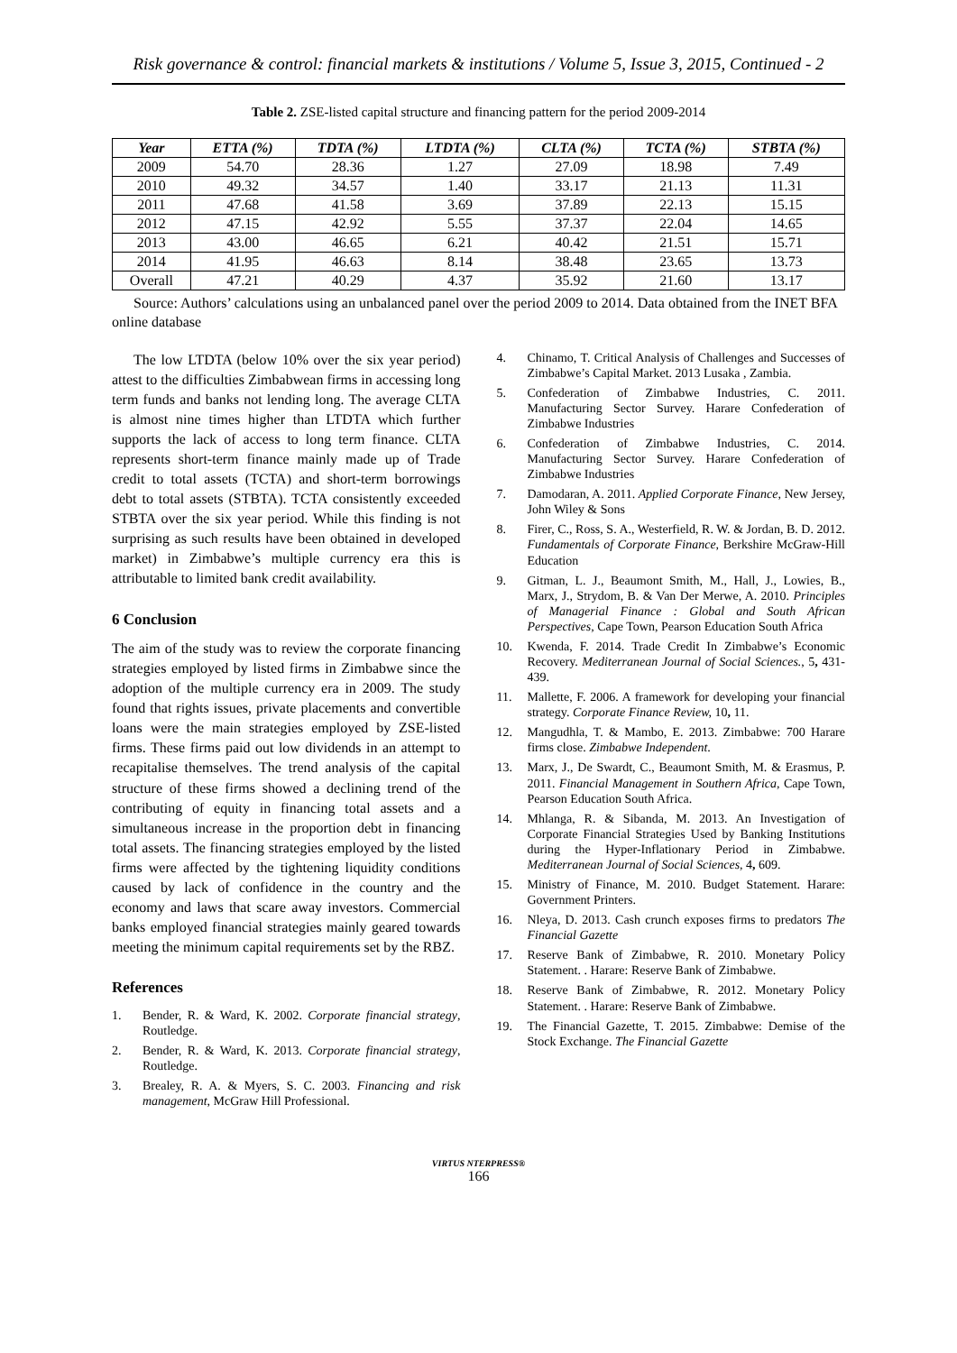Risk governance & control: financial markets & institutions / Volume 5, Issue 3, 2015, Continued - 2
Table 2. ZSE-listed capital structure and financing pattern for the period 2009-2014
| Year | ETTA (%) | TDTA (%) | LTDTA (%) | CLTA (%) | TCTA (%) | STBTA (%) |
| --- | --- | --- | --- | --- | --- | --- |
| 2009 | 54.70 | 28.36 | 1.27 | 27.09 | 18.98 | 7.49 |
| 2010 | 49.32 | 34.57 | 1.40 | 33.17 | 21.13 | 11.31 |
| 2011 | 47.68 | 41.58 | 3.69 | 37.89 | 22.13 | 15.15 |
| 2012 | 47.15 | 42.92 | 5.55 | 37.37 | 22.04 | 14.65 |
| 2013 | 43.00 | 46.65 | 6.21 | 40.42 | 21.51 | 15.71 |
| 2014 | 41.95 | 46.63 | 8.14 | 38.48 | 23.65 | 13.73 |
| Overall | 47.21 | 40.29 | 4.37 | 35.92 | 21.60 | 13.17 |
Source: Authors’ calculations using an unbalanced panel over the period 2009 to 2014. Data obtained from the INET BFA online database
The low LTDTA (below 10% over the six year period) attest to the difficulties Zimbabwean firms in accessing long term funds and banks not lending long. The average CLTA is almost nine times higher than LTDTA which further supports the lack of access to long term finance. CLTA represents short-term finance mainly made up of Trade credit to total assets (TCTA) and short-term borrowings debt to total assets (STBTA). TCTA consistently exceeded STBTA over the six year period. While this finding is not surprising as such results have been obtained in developed market) in Zimbabwe’s multiple currency era this is attributable to limited bank credit availability.
6 Conclusion
The aim of the study was to review the corporate financing strategies employed by listed firms in Zimbabwe since the adoption of the multiple currency era in 2009. The study found that rights issues, private placements and convertible loans were the main strategies employed by ZSE-listed firms. These firms paid out low dividends in an attempt to recapitalise themselves. The trend analysis of the capital structure of these firms showed a declining trend of the contributing of equity in financing total assets and a simultaneous increase in the proportion debt in financing total assets. The financing strategies employed by the listed firms were affected by the tightening liquidity conditions caused by lack of confidence in the country and the economy and laws that scare away investors. Commercial banks employed financial strategies mainly geared towards meeting the minimum capital requirements set by the RBZ.
References
1. Bender, R. & Ward, K. 2002. Corporate financial strategy, Routledge.
2. Bender, R. & Ward, K. 2013. Corporate financial strategy, Routledge.
3. Brealey, R. A. & Myers, S. C. 2003. Financing and risk management, McGraw Hill Professional.
4. Chinamo, T. Critical Analysis of Challenges and Successes of Zimbabwe’s Capital Market. 2013 Lusaka , Zambia.
5. Confederation of Zimbabwe Industries, C. 2011. Manufacturing Sector Survey. Harare Confederation of Zimbabwe Industries
6. Confederation of Zimbabwe Industries, C. 2014. Manufacturing Sector Survey. Harare Confederation of Zimbabwe Industries
7. Damodaran, A. 2011. Applied Corporate Finance, New Jersey, John Wiley & Sons
8. Firer, C., Ross, S. A., Westerfield, R. W. & Jordan, B. D. 2012. Fundamentals of Corporate Finance, Berkshire McGraw-Hill Education
9. Gitman, L. J., Beaumont Smith, M., Hall, J., Lowies, B., Marx, J., Strydom, B. & Van Der Merwe, A. 2010. Principles of Managerial Finance : Global and South African Perspectives, Cape Town, Pearson Education South Africa
10. Kwenda, F. 2014. Trade Credit In Zimbabwe’s Economic Recovery. Mediterranean Journal of Social Sciences., 5, 431-439.
11. Mallette, F. 2006. A framework for developing your financial strategy. Corporate Finance Review, 10, 11.
12. Mangudhla, T. & Mambo, E. 2013. Zimbabwe: 700 Harare firms close. Zimbabwe Independent.
13. Marx, J., De Swardt, C., Beaumont Smith, M. & Erasmus, P. 2011. Financial Management in Southern Africa, Cape Town, Pearson Education South Africa.
14. Mhlanga, R. & Sibanda, M. 2013. An Investigation of Corporate Financial Strategies Used by Banking Institutions during the Hyper-Inflationary Period in Zimbabwe. Mediterranean Journal of Social Sciences, 4, 609.
15. Ministry of Finance, M. 2010. Budget Statement. Harare: Government Printers.
16. Nleya, D. 2013. Cash crunch exposes firms to predators The Financial Gazette
17. Reserve Bank of Zimbabwe, R. 2010. Monetary Policy Statement. . Harare: Reserve Bank of Zimbabwe.
18. Reserve Bank of Zimbabwe, R. 2012. Monetary Policy Statement. . Harare: Reserve Bank of Zimbabwe.
19. The Financial Gazette, T. 2015. Zimbabwe: Demise of the Stock Exchange. The Financial Gazette
VIRTUS NTERPRESS®
166